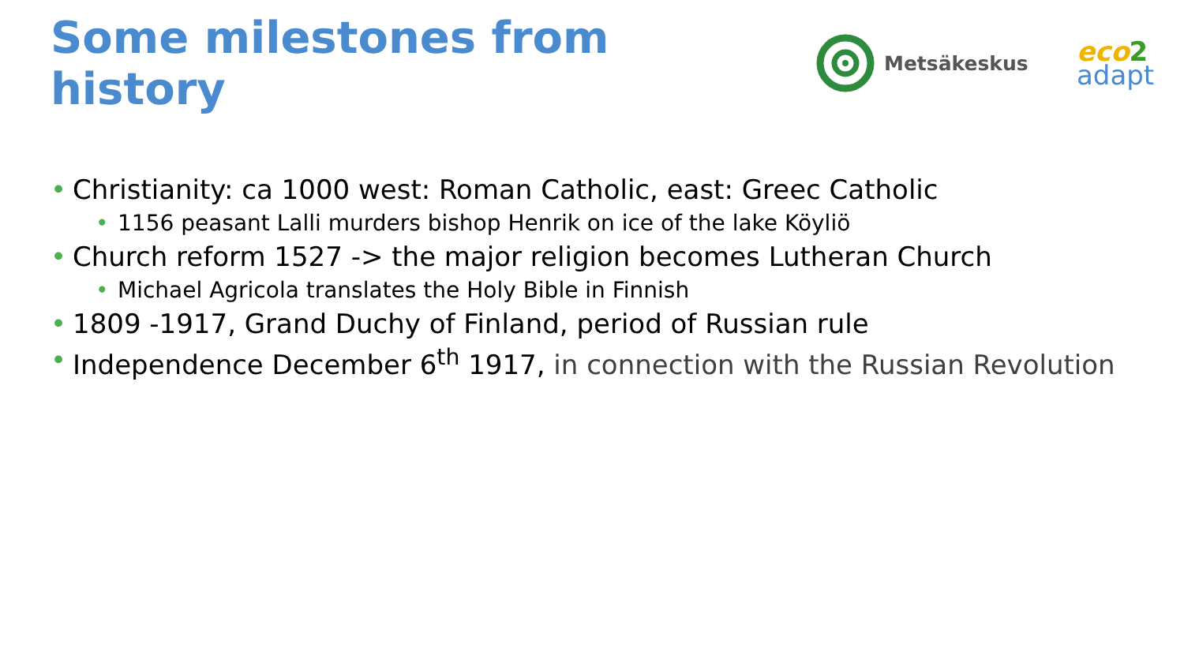Some milestones from history
Metsäkeskus
eco 2
adapt
Christianity: ca 1000 west: Roman Catholic, east: Greec Catholic
1156 peasant Lalli murders bishop Henrik on ice of the lake Köyliö
Church reform 1527 -> the major religion becomes Lutheran Church
Michael Agricola translates the Holy Bible in Finnish
1809 -1917, Grand Duchy of Finland, period of Russian rule
Independence December 6<sup>th</sup> 1917, in connection with the Russian Revolution